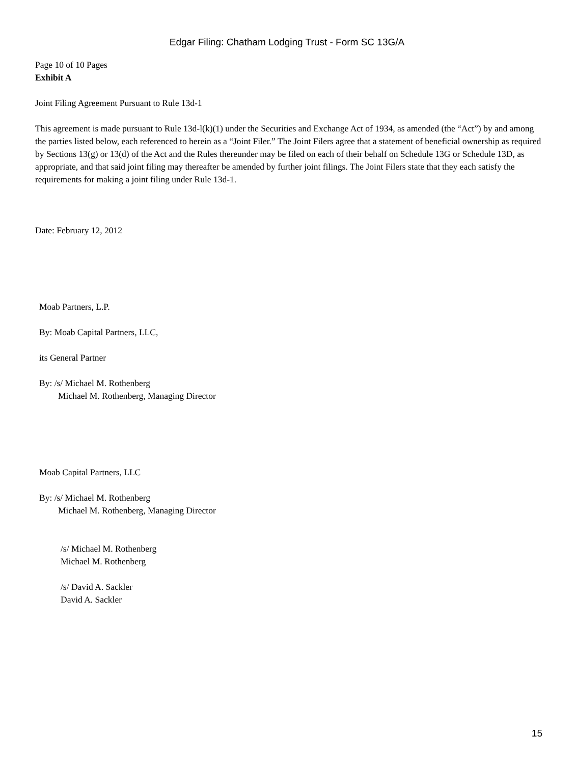Edgar Filing: Chatham Lodging Trust - Form SC 13G/A
Page 10 of 10 Pages
Exhibit A
Joint Filing Agreement Pursuant to Rule 13d-1
This agreement is made pursuant to Rule 13d-l(k)(1) under the Securities and Exchange Act of 1934, as amended (the “Act”) by and among the parties listed below, each referenced to herein as a “Joint Filer.” The Joint Filers agree that a statement of beneficial ownership as required by Sections 13(g) or 13(d) of the Act and the Rules thereunder may be filed on each of their behalf on Schedule 13G or Schedule 13D, as appropriate, and that said joint filing may thereafter be amended by further joint filings. The Joint Filers state that they each satisfy the requirements for making a joint filing under Rule 13d-1.
Date: February 12, 2012
Moab Partners, L.P.
By: Moab Capital Partners, LLC,
its General Partner
By: /s/ Michael M. Rothenberg
Michael M. Rothenberg, Managing Director
Moab Capital Partners, LLC
By: /s/ Michael M. Rothenberg
Michael M. Rothenberg, Managing Director
/s/ Michael M. Rothenberg
Michael M. Rothenberg
/s/ David A. Sackler
David A. Sackler
15